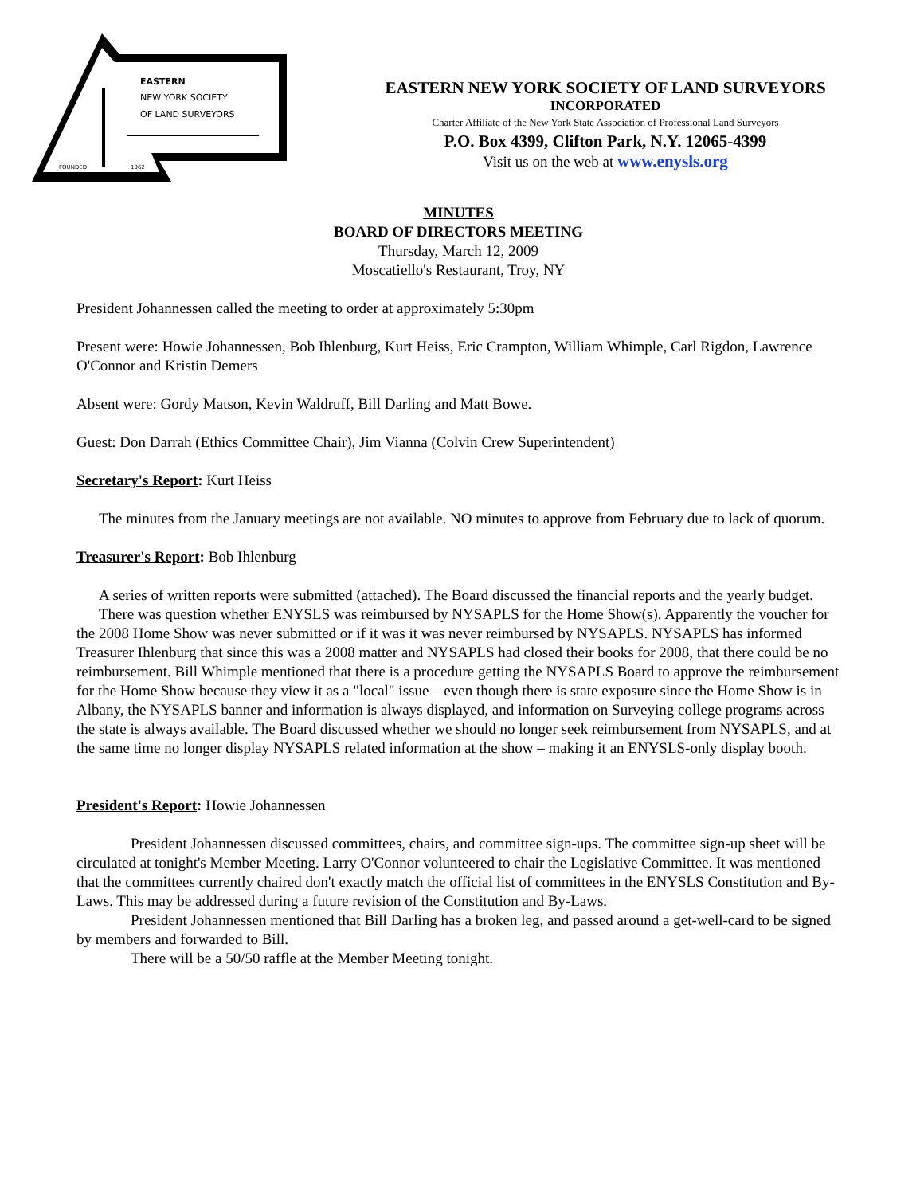EASTERN
NEW YORK SOCIETY
OF LAND SURVEYORS
FOUNDED
1962
EASTERN NEW YORK SOCIETY OF LAND SURVEYORS
INCORPORATED
Charter Affiliate of the New York State Association of Professional Land Surveyors
P.O. Box 4399, Clifton Park, N.Y. 12065-4399
Visit us on the web at www.enysls.org
MINUTES
BOARD OF DIRECTORS MEETING
Thursday, March 12, 2009
Moscatiello's Restaurant, Troy, NY
President Johannessen called the meeting to order at approximately 5:30pm
Present were: Howie Johannessen, Bob Ihlenburg, Kurt Heiss, Eric Crampton, William Whimple, Carl Rigdon, Lawrence O'Connor and Kristin Demers
Absent were: Gordy Matson, Kevin Waldruff, Bill Darling and Matt Bowe.
Guest: Don Darrah (Ethics Committee Chair), Jim Vianna (Colvin Crew Superintendent)
Secretary's Report: Kurt Heiss
The minutes from the January meetings are not available. NO minutes to approve from February due to lack of quorum.
Treasurer's Report: Bob Ihlenburg
A series of written reports were submitted (attached). The Board discussed the financial reports and the yearly budget.
There was question whether ENYSLS was reimbursed by NYSAPLS for the Home Show(s). Apparently the voucher for the 2008 Home Show was never submitted or if it was it was never reimbursed by NYSAPLS. NYSAPLS has informed Treasurer Ihlenburg that since this was a 2008 matter and NYSAPLS had closed their books for 2008, that there could be no reimbursement. Bill Whimple mentioned that there is a procedure getting the NYSAPLS Board to approve the reimbursement for the Home Show because they view it as a "local" issue – even though there is state exposure since the Home Show is in Albany, the NYSAPLS banner and information is always displayed, and information on Surveying college programs across the state is always available. The Board discussed whether we should no longer seek reimbursement from NYSAPLS, and at the same time no longer display NYSAPLS related information at the show – making it an ENYSLS-only display booth.
President's Report: Howie Johannessen
President Johannessen discussed committees, chairs, and committee sign-ups. The committee sign-up sheet will be circulated at tonight's Member Meeting. Larry O'Connor volunteered to chair the Legislative Committee. It was mentioned that the committees currently chaired don't exactly match the official list of committees in the ENYSLS Constitution and By-Laws. This may be addressed during a future revision of the Constitution and By-Laws.
President Johannessen mentioned that Bill Darling has a broken leg, and passed around a get-well-card to be signed by members and forwarded to Bill.
There will be a 50/50 raffle at the Member Meeting tonight.